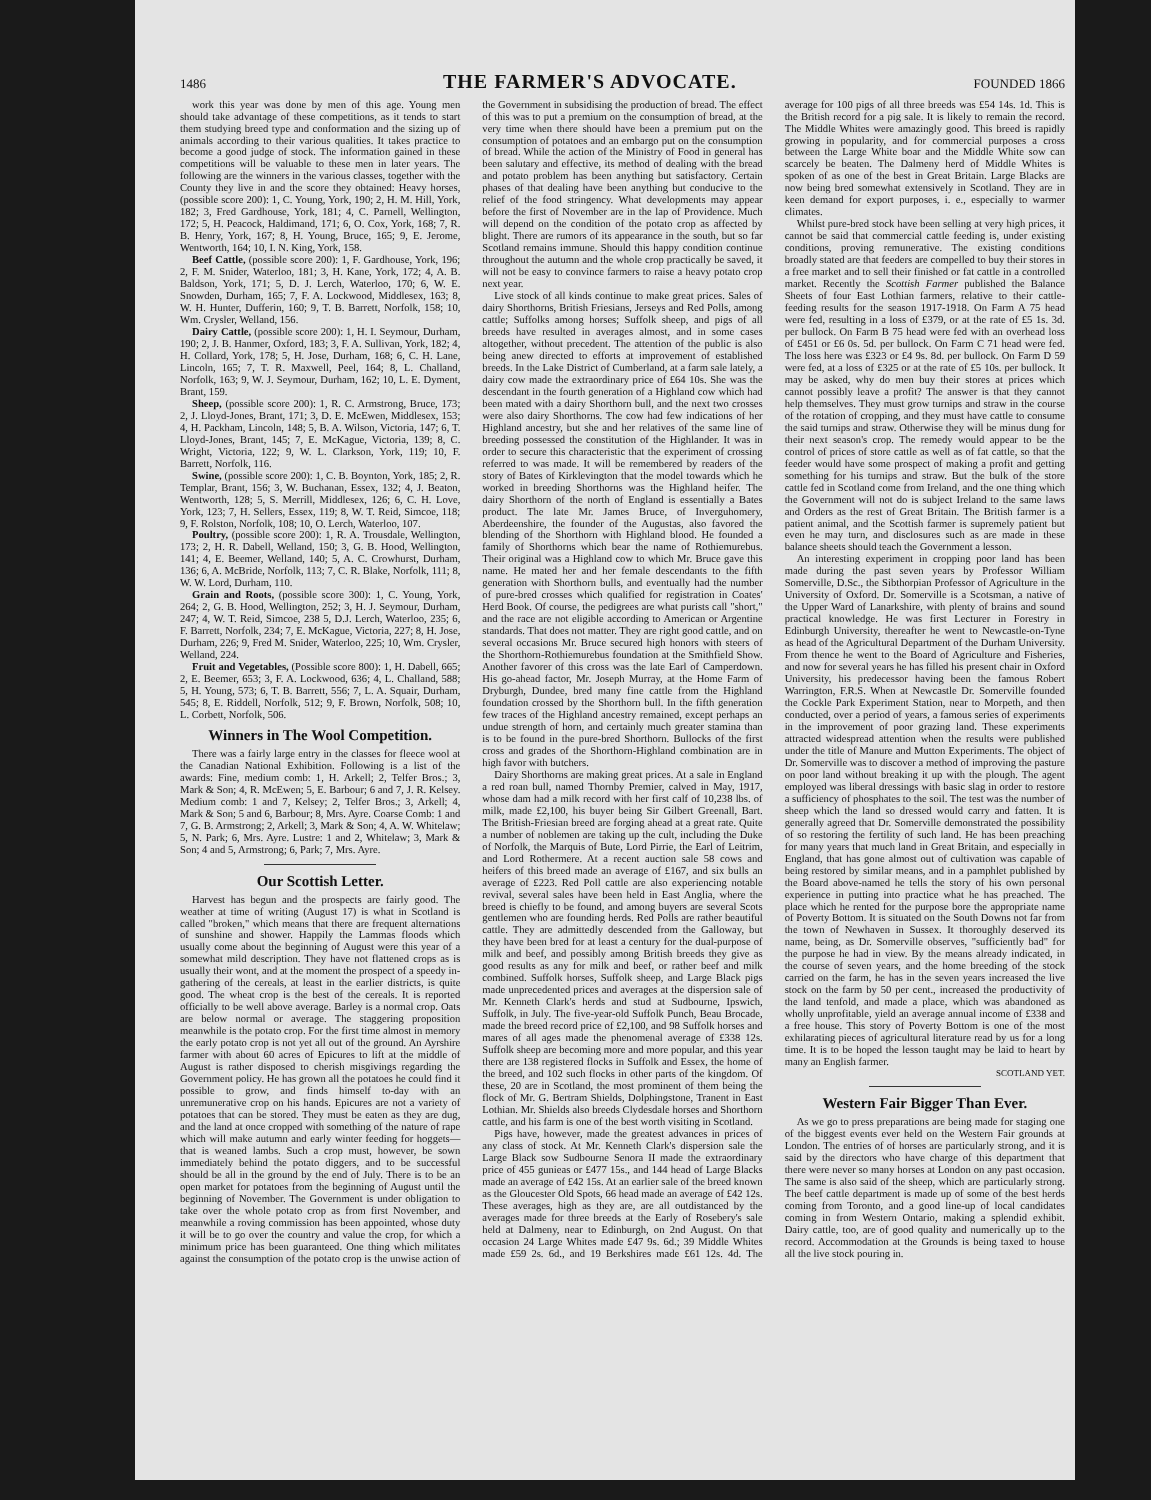1486 THE FARMER'S ADVOCATE. FOUNDED 1866
work this year was done by men of this age. Young men should take advantage of these competitions, as it tends to start them studying breed type and conformation and the sizing up of animals according to their various qualities. It takes practice to become a good judge of stock. The information gained in these competitions will be valuable to these men in later years. The following are the winners in the various classes, together with the County they live in and the score they obtained: Heavy horses, (possible score 200): 1, C. Young, York, 190; 2, H. M. Hill, York, 182; 3, Fred Gardhouse, York, 181; 4, C. Parnell, Wellington, 172; 5, H. Peacock, Haldimand, 171; 6, O. Cox, York, 168; 7, R. B. Henry, York, 167; 8, H. Young, Bruce, 165; 9, E. Jerome, Wentworth, 164; 10, I. N. King, York, 158.
Beef Cattle, (possible score 200): 1, F. Gardhouse, York, 196; 2, F. M. Snider, Waterloo, 181; 3, H. Kane, York, 172; 4, A. B. Baldson, York, 171; 5, D. J. Lerch, Waterloo, 170; 6, W. E. Snowden, Durham, 165; 7, F. A. Lockwood, Middlesex, 163; 8, W. H. Hunter, Dufferin, 160; 9, T. B. Barrett, Norfolk, 158; 10, Wm. Crysler, Welland, 156.
Dairy Cattle, (possible score 200): 1, H. I. Seymour, Durham, 190; 2, J. B. Hanmer, Oxford, 183; 3, F. A. Sullivan, York, 182; 4, H. Collard, York, 178; 5, H. Jose, Durham, 168; 6, C. H. Lane, Lincoln, 165; 7, T. R. Maxwell, Peel, 164; 8, L. Challand, Norfolk, 163; 9, W. J. Seymour, Durham, 162; 10, L. E. Dyment, Brant, 159.
Sheep, (possible score 200): 1, R. C. Armstrong, Bruce, 173; 2, J. Lloyd-Jones, Brant, 171; 3, D. E. McEwen, Middlesex, 153; 4, H. Packham, Lincoln, 148; 5, B. A. Wilson, Victoria, 147; 6, T. Lloyd-Jones, Brant, 145; 7, E. McKague, Victoria, 139; 8, C. Wright, Victoria, 122; 9, W. L. Clarkson, York, 119; 10, F. Barrett, Norfolk, 116.
Swine, (possible score 200): 1, C. B. Boynton, York, 185; 2, R. Templar, Brant, 156; 3, W. Buchanan, Essex, 132; 4, J. Beaton, Wentworth, 128; 5, S. Merrill, Middlesex, 126; 6, C. H. Love, York, 123; 7, H. Sellers, Essex, 119; 8, W. T. Reid, Simcoe, 118; 9, F. Rolston, Norfolk, 108; 10, O. Lerch, Waterloo, 107.
Poultry, (possible score 200): 1, R. A. Trousdale, Wellington, 173; 2, H. R. Dabell, Welland, 150; 3, G. B. Hood, Wellington, 141; 4, E. Beemer, Welland, 140; 5, A. C. Crowhurst, Durham, 136; 6, A. McBride, Norfolk, 113; 7, C. R. Blake, Norfolk, 111; 8, W. W. Lord, Durham, 110.
Grain and Roots, (possible score 300): 1, C. Young, York, 264; 2, G. B. Hood, Wellington, 252; 3, H. J. Seymour, Durham, 247; 4, W. T. Reid, Simcoe, 238 5, D.J. Lerch, Waterloo, 235; 6, F. Barrett, Norfolk, 234; 7, E. McKague, Victoria, 227; 8, H. Jose, Durham, 226; 9, Fred M. Snider, Waterloo, 225; 10, Wm. Crysler, Welland, 224.
Fruit and Vegetables, (Possible score 800): 1, H. Dabell, 665; 2, E. Beemer, 653; 3, F. A. Lockwood, 636; 4, L. Challand, 588; 5, H. Young, 573; 6, T. B. Barrett, 556; 7, L. A. Squair, Durham, 545; 8, E. Riddell, Norfolk, 512; 9, F. Brown, Norfolk, 508; 10, L. Corbett, Norfolk, 506.
Winners in The Wool Competition.
There was a fairly large entry in the classes for fleece wool at the Canadian National Exhibition. Following is a list of the awards: Fine, medium comb: 1, H. Arkell; 2, Telfer Bros.; 3, Mark & Son; 4, R. McEwen; 5, E. Barbour; 6 and 7, J. R. Kelsey. Medium comb: 1 and 7, Kelsey; 2, Telfer Bros.; 3, Arkell; 4, Mark & Son; 5 and 6, Barbour; 8, Mrs. Ayre. Coarse Comb: 1 and 7, G. B. Armstrong; 2, Arkell; 3, Mark & Son; 4, A. W. Whitelaw; 5, N. Park; 6, Mrs. Ayre. Lustre: 1 and 2, Whitelaw; 3, Mark & Son; 4 and 5, Armstrong; 6, Park; 7, Mrs. Ayre.
Our Scottish Letter.
Harvest has begun and the prospects are fairly good. The weather at time of writing (August 17) is what in Scotland is called "broken," which means that there are frequent alternations of sunshine and shower. Happily the Lammas floods which usually come about the beginning of August were this year of a somewhat mild description. They have not flattened crops as is usually their wont, and at the moment the prospect of a speedy in-gathering of the cereals, at least in the earlier districts, is quite good. The wheat crop is the best of the cereals. It is reported officially to be well above average. Barley is a normal crop. Oats are below normal or average. The staggering proposition meanwhile is the potato crop. For the first time almost in memory the early potato crop is not yet all out of the ground. An Ayrshire farmer with about 60 acres of Epicures to lift at the middle of August is rather disposed to cherish misgivings regarding the Government policy. He has grown all the potatoes he could find it possible to grow, and finds himself to-day with an unremunerative crop on his hands. Epicures are not a variety of potatoes that can be stored. They must be eaten as they are dug, and the land at once cropped with something of the nature of rape which will make autumn and early winter feeding for hoggets—that is weaned lambs. Such a crop must, however, be sown immediately behind the potato diggers, and to be successful should be all in the ground by the end of July. There is to be an open market for potatoes from the beginning of August until the beginning of November. The Government is under obligation to take over the whole potato crop as from first November, and meanwhile a roving commission has been appointed, whose duty it will be to go over the country and value the crop, for which a minimum price has been guaranteed. One thing which militates against the consumption of the potato crop is the unwise action of the Government in subsidising the production of bread. The effect of this was to put a premium on the consumption of bread, at the very time when there should have been a premium put on the consumption of potatoes and an embargo put on the consumption of bread. While the action of the Ministry of Food in general has been salutary and effective, its method of dealing with the bread and potato problem has been anything but satisfactory. Certain phases of that dealing have been anything but conducive to the relief of the food stringency. What developments may appear before the first of November are in the lap of Providence. Much will depend on the condition of the potato crop as affected by blight. There are rumors of its appearance in the south, but so far Scotland remains immune. Should this happy condition continue throughout the autumn and the whole crop practically be saved, it will not be easy to convince farmers to raise a heavy potato crop next year.
Live stock of all kinds continue to make great prices. Sales of dairy Shorthorns, British Friesians, Jerseys and Red Polls, among cattle; Suffolks among horses; Suffolk sheep, and pigs of all breeds have resulted in averages almost, and in some cases altogether, without precedent. The attention of the public is also being anew directed to efforts at improvement of established breeds. In the Lake District of Cumberland, at a farm sale lately, a dairy cow made the extraordinary price of £64 10s. She was the descendant in the fourth generation of a Highland cow which had been mated with a dairy Shorthorn bull, and the next two crosses were also dairy Shorthorns. The cow had few indications of her Highland ancestry, but she and her relatives of the same line of breeding possessed the constitution of the Highlander. It was in order to secure this characteristic that the experiment of crossing referred to was made. It will be remembered by readers of the story of Bates of Kirklevington that the model towards which he worked in breeding Shorthorns was the Highland heifer. The dairy Shorthorn of the north of England is essentially a Bates product. The late Mr. James Bruce, of Inverguhomery, Aberdeenshire, the founder of the Augustas, also favored the blending of the Shorthorn with Highland blood. He founded a family of Shorthorns which bear the name of Rothiemurebus. Their original was a Highland cow to which Mr. Bruce gave this name. He mated her and her female descendants to the fifth generation with Shorthorn bulls, and eventually had the number of pure-bred crosses which qualified for registration in Coates' Herd Book. Of course, the pedigrees are what purists call "short," and the race are not eligible according to American or Argentine standards. That does not matter. They are right good cattle, and on several occasions Mr. Bruce secured high honors with steers of the Shorthorn-Rothiemurebus foundation at the Smithfield Show. Another favorer of this cross was the late Earl of Camperdown. His go-ahead factor, Mr. Joseph Murray, at the Home Farm of Dryburgh, Dundee, bred many fine cattle from the Highland foundation crossed by the Shorthorn bull. In the fifth generation few traces of the Highland ancestry remained, except perhaps an undue strength of horn, and certainly much greater stamina than is to be found in the pure-bred Shorthorn. Bullocks of the first cross and grades of the Shorthorn-Highland combination are in high favor with butchers.
Dairy Shorthorns are making great prices. At a sale in England a red roan bull, named Thornby Premier, calved in May, 1917, whose dam had a milk record with her first calf of 10,238 lbs. of milk, made £2,100, his buyer being Sir Gilbert Greenall, Bart. The British-Friesian breed are forging ahead at a great rate. Quite a number of noblemen are taking up the cult, including the Duke of Norfolk, the Marquis of Bute, Lord Pirrie, the Earl of Leitrim, and Lord Rothermere. At a recent auction sale 58 cows and heifers of this breed made an average of £167, and six bulls an average of £223. Red Poll cattle are also experiencing notable revival, several sales have been held in East Anglia, where the breed is chiefly to be found, and among buyers are several Scots gentlemen who are founding herds. Red Polls are rather beautiful cattle. They are admittedly descended from the Galloway, but they have been bred for at least a century for the dual-purpose of milk and beef, and possibly among British breeds they give as good results as any for milk and beef, or rather beef and milk combined. Suffolk horses, Suffolk sheep, and Large Black pigs made unprecedented prices and averages at the dispersion sale of Mr. Kenneth Clark's herds and stud at Sudbourne, Ipswich, Suffolk, in July. The five-year-old Suffolk Punch, Beau Brocade, made the breed record price of £2,100, and 98 Suffolk horses and mares of all ages made the phenomenal average of £338 12s. Suffolk sheep are becoming more and more popular, and this year there are 138 registered flocks in Suffolk and Essex, the home of the breed, and 102 such flocks in other parts of the kingdom. Of these, 20 are in Scotland, the most prominent of them being the flock of Mr. G. Bertram Shields, Dolphingstone, Tranent in East Lothian. Mr. Shields also breeds Clydesdale horses and Shorthorn cattle, and his farm is one of the best worth visiting in Scotland.
Pigs have, however, made the greatest advances in prices of any class of stock. At Mr. Kenneth Clark's dispersion sale the Large Black sow Sudbourne Senora II made the extraordinary price of 455 gunieas or £477 15s., and 144 head of Large Blacks made an average of £42 15s. At an earlier sale of the breed known as the Gloucester Old Spots, 66 head made an average of £42 12s. These averages, high as they are, are all outdistanced by the averages made for three breeds at the Early of Rosebery's sale held at Dalmeny, near to Edinburgh, on 2nd August. On that occasion 24 Large Whites made £47 9s. 6d.; 39 Middle Whites made £59 2s. 6d., and 19 Berkshires made £61 12s. 4d. The average for 100 pigs of all three breeds was £54 14s. 1d. This is the British record for a pig sale. It is likely to remain the record. The Middle Whites were amazingly good. This breed is rapidly growing in popularity, and for commercial purposes a cross between the Large White boar and the Middle White sow can scarcely be beaten. The Dalmeny herd of Middle Whites is spoken of as one of the best in Great Britain. Large Blacks are now being bred somewhat extensively in Scotland. They are in keen demand for export purposes, i. e., especially to warmer climates.
Whilst pure-bred stock have been selling at very high prices, it cannot be said that commercial cattle feeding is, under existing conditions, proving remunerative. The existing conditions broadly stated are that feeders are compelled to buy their stores in a free market and to sell their finished or fat cattle in a controlled market. Recently the Scottish Farmer published the Balance Sheets of four East Lothian farmers, relative to their cattle-feeding results for the season 1917-1918. On Farm A 75 head were fed, resulting in a loss of £379, or at the rate of £5 1s. 3d. per bullock. On Farm B 75 head were fed with an overhead loss of £451 or £6 0s. 5d. per bullock. On Farm C 71 head were fed. The loss here was £323 or £4 9s. 8d. per bullock. On Farm D 59 were fed, at a loss of £325 or at the rate of £5 10s. per bullock. It may be asked, why do men buy their stores at prices which cannot possibly leave a profit? The answer is that they cannot help themselves. They must grow turnips and straw in the course of the rotation of cropping, and they must have cattle to consume the said turnips and straw. Otherwise they will be minus dung for their next season's crop. The remedy would appear to be the control of prices of store cattle as well as of fat cattle, so that the feeder would have some prospect of making a profit and getting something for his turnips and straw. But the bulk of the store cattle fed in Scotland come from Ireland, and the one thing which the Government will not do is subject Ireland to the same laws and Orders as the rest of Great Britain. The British farmer is a patient animal, and the Scottish farmer is supremely patient but even he may turn, and disclosures such as are made in these balance sheets should teach the Government a lesson.
An interesting experiment in cropping poor land has been made during the past seven years by Professor William Somerville, D.Sc., the Sibthorpian Professor of Agriculture in the University of Oxford. Dr. Somerville is a Scotsman, a native of the Upper Ward of Lanarkshire, with plenty of brains and sound practical knowledge. He was first Lecturer in Forestry in Edinburgh University, thereafter he went to Newcastle-on-Tyne as head of the Agricultural Department of the Durham University. From thence he went to the Board of Agriculture and Fisheries, and now for several years he has filled his present chair in Oxford University, his predecessor having been the famous Robert Warrington, F.R.S. When at Newcastle Dr. Somerville founded the Cockle Park Experiment Station, near to Morpeth, and then conducted, over a period of years, a famous series of experiments in the improvement of poor grazing land. These experiments attracted widespread attention when the results were published under the title of Manure and Mutton Experiments. The object of Dr. Somerville was to discover a method of improving the pasture on poor land without breaking it up with the plough. The agent employed was liberal dressings with basic slag in order to restore a sufficiency of phosphates to the soil. The test was the number of sheep which the land so dressed would carry and fatten. It is generally agreed that Dr. Somerville demonstrated the possibility of so restoring the fertility of such land. He has been preaching for many years that much land in Great Britain, and especially in England, that has gone almost out of cultivation was capable of being restored by similar means, and in a pamphlet published by the Board above-named he tells the story of his own personal experience in putting into practice what he has preached. The place which he rented for the purpose bore the appropriate name of Poverty Bottom. It is situated on the South Downs not far from the town of Newhaven in Sussex. It thoroughly deserved its name, being, as Dr. Somerville observes, "sufficiently bad" for the purpose he had in view. By the means already indicated, in the course of seven years, and the home breeding of the stock carried on the farm, he has in the seven years increased the live stock on the farm by 50 per cent., increased the productivity of the land tenfold, and made a place, which was abandoned as wholly unprofitable, yield an average annual income of £338 and a free house. This story of Poverty Bottom is one of the most exhilarating pieces of agricultural literature read by us for a long time. It is to be hoped the lesson taught may be laid to heart by many an English farmer.
SCOTLAND YET.
Western Fair Bigger Than Ever.
As we go to press preparations are being made for staging one of the biggest events ever held on the Western Fair grounds at London. The entries of of horses are particularly strong, and it is said by the directors who have charge of this department that there were never so many horses at London on any past occasion. The same is also said of the sheep, which are particularly strong. The beef cattle department is made up of some of the best herds coming from Toronto, and a good line-up of local candidates coming in from Western Ontario, making a splendid exhibit. Dairy cattle, too, are of good quality and numerically up to the record. Accommodation at the Grounds is being taxed to house all the live stock pouring in.